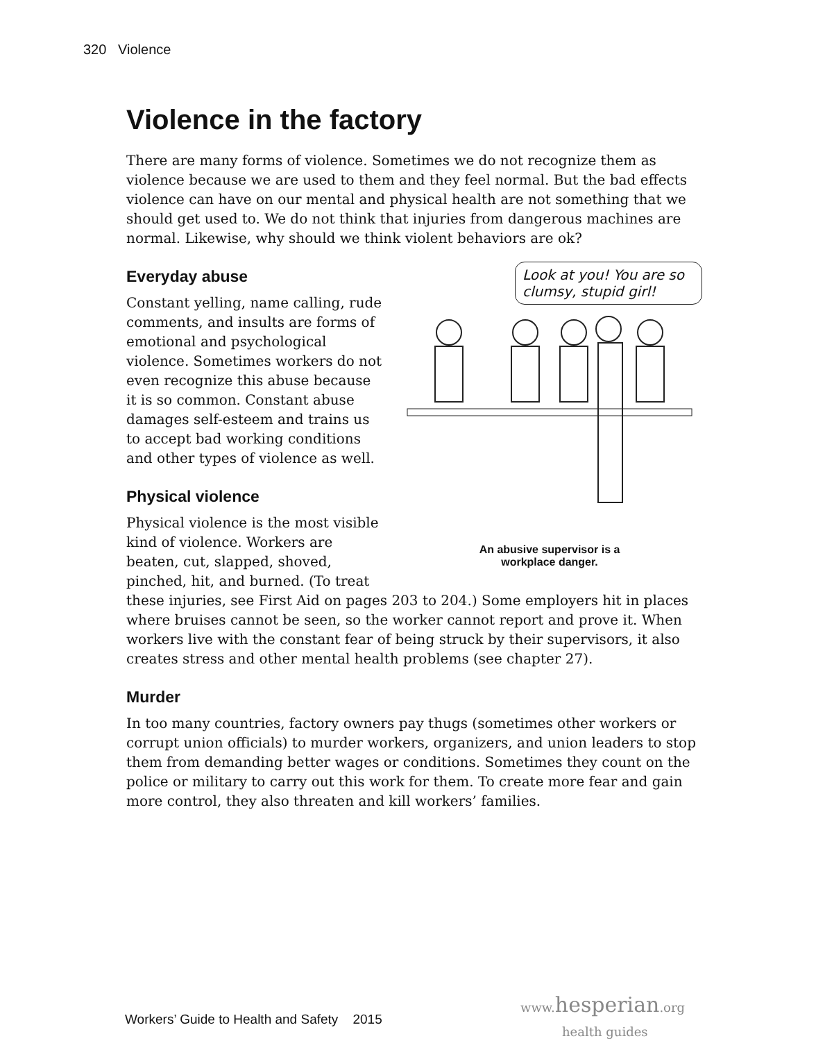320 Violence
Violence in the factory
There are many forms of violence. Sometimes we do not recognize them as violence because we are used to them and they feel normal. But the bad effects violence can have on our mental and physical health are not something that we should get used to. We do not think that injuries from dangerous machines are normal. Likewise, why should we think violent behaviors are ok?
Look at you! You are so clumsy, stupid girl!
An abusive supervisor is a
workplace danger.
Everyday abuse
Constant yelling, name calling, rude comments, and insults are forms of emotional and psychological violence. Sometimes workers do not even recognize this abuse because it is so common. Constant abuse damages self-esteem and trains us to accept bad working conditions and other types of violence as well.
Physical violence
Physical violence is the most visible kind of violence. Workers are beaten, cut, slapped, shoved, pinched, hit, and burned. (To treat these injuries, see First Aid on pages 203 to 204.) Some employers hit in places where bruises cannot be seen, so the worker cannot report and prove it. When workers live with the constant fear of being struck by their supervisors, it also creates stress and other mental health problems (see chapter 27).
Murder
In too many countries, factory owners pay thugs (sometimes other workers or corrupt union officials) to murder workers, organizers, and union leaders to stop them from demanding better wages or conditions. Sometimes they count on the police or military to carry out this work for them. To create more fear and gain more control, they also threaten and kill workers’ families.
Workers’ Guide to Health and Safety 2015
www. hesperian.org
health guides